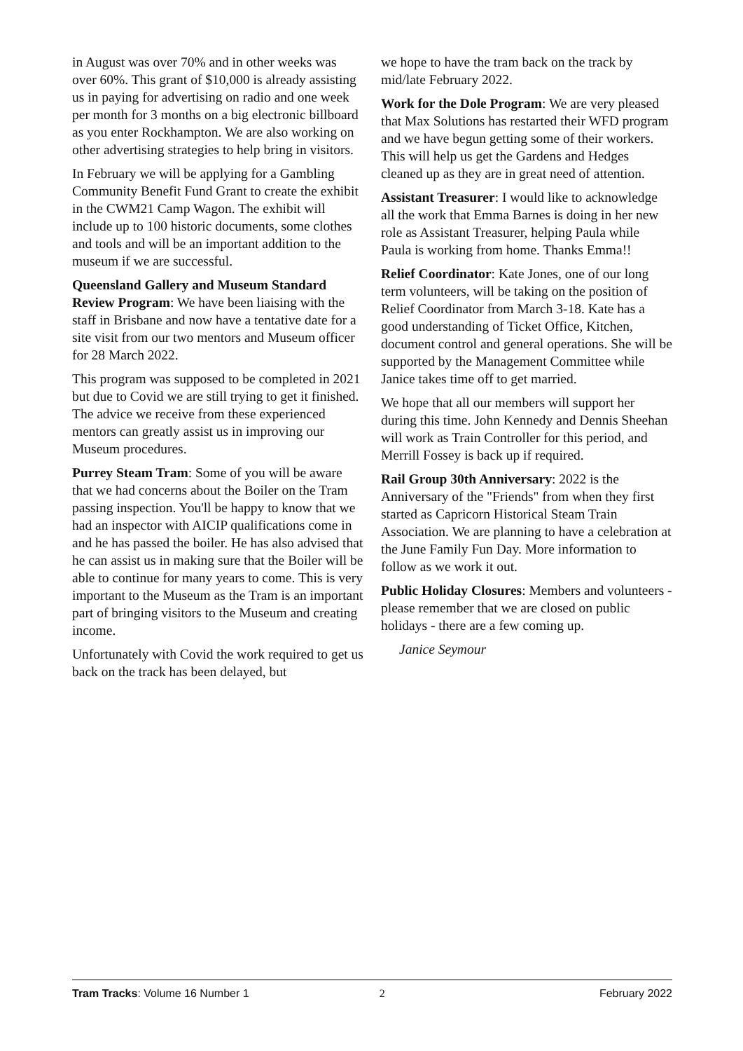in August was over 70% and in other weeks was over 60%. This grant of $10,000 is already assisting us in paying for advertising on radio and one week per month for 3 months on a big electronic billboard as you enter Rockhampton. We are also working on other advertising strategies to help bring in visitors.
In February we will be applying for a Gambling Community Benefit Fund Grant to create the exhibit in the CWM21 Camp Wagon. The exhibit will include up to 100 historic documents, some clothes and tools and will be an important addition to the museum if we are successful.
Queensland Gallery and Museum Standard Review Program: We have been liaising with the staff in Brisbane and now have a tentative date for a site visit from our two mentors and Museum officer for 28 March 2022.
This program was supposed to be completed in 2021 but due to Covid we are still trying to get it finished. The advice we receive from these experienced mentors can greatly assist us in improving our Museum procedures.
Purrey Steam Tram: Some of you will be aware that we had concerns about the Boiler on the Tram passing inspection. You'll be happy to know that we had an inspector with AICIP qualifications come in and he has passed the boiler. He has also advised that he can assist us in making sure that the Boiler will be able to continue for many years to come. This is very important to the Museum as the Tram is an important part of bringing visitors to the Museum and creating income.
Unfortunately with Covid the work required to get us back on the track has been delayed, but
we hope to have the tram back on the track by mid/late February 2022.
Work for the Dole Program: We are very pleased that Max Solutions has restarted their WFD program and we have begun getting some of their workers. This will help us get the Gardens and Hedges cleaned up as they are in great need of attention.
Assistant Treasurer: I would like to acknowledge all the work that Emma Barnes is doing in her new role as Assistant Treasurer, helping Paula while Paula is working from home. Thanks Emma!!
Relief Coordinator: Kate Jones, one of our long term volunteers, will be taking on the position of Relief Coordinator from March 3-18. Kate has a good understanding of Ticket Office, Kitchen, document control and general operations. She will be supported by the Management Committee while Janice takes time off to get married.
We hope that all our members will support her during this time. John Kennedy and Dennis Sheehan will work as Train Controller for this period, and Merrill Fossey is back up if required.
Rail Group 30th Anniversary: 2022 is the Anniversary of the "Friends" from when they first started as Capricorn Historical Steam Train Association. We are planning to have a celebration at the June Family Fun Day. More information to follow as we work it out.
Public Holiday Closures: Members and volunteers - please remember that we are closed on public holidays - there are a few coming up.
Janice Seymour
Tram Tracks: Volume 16 Number 1 2 February 2022